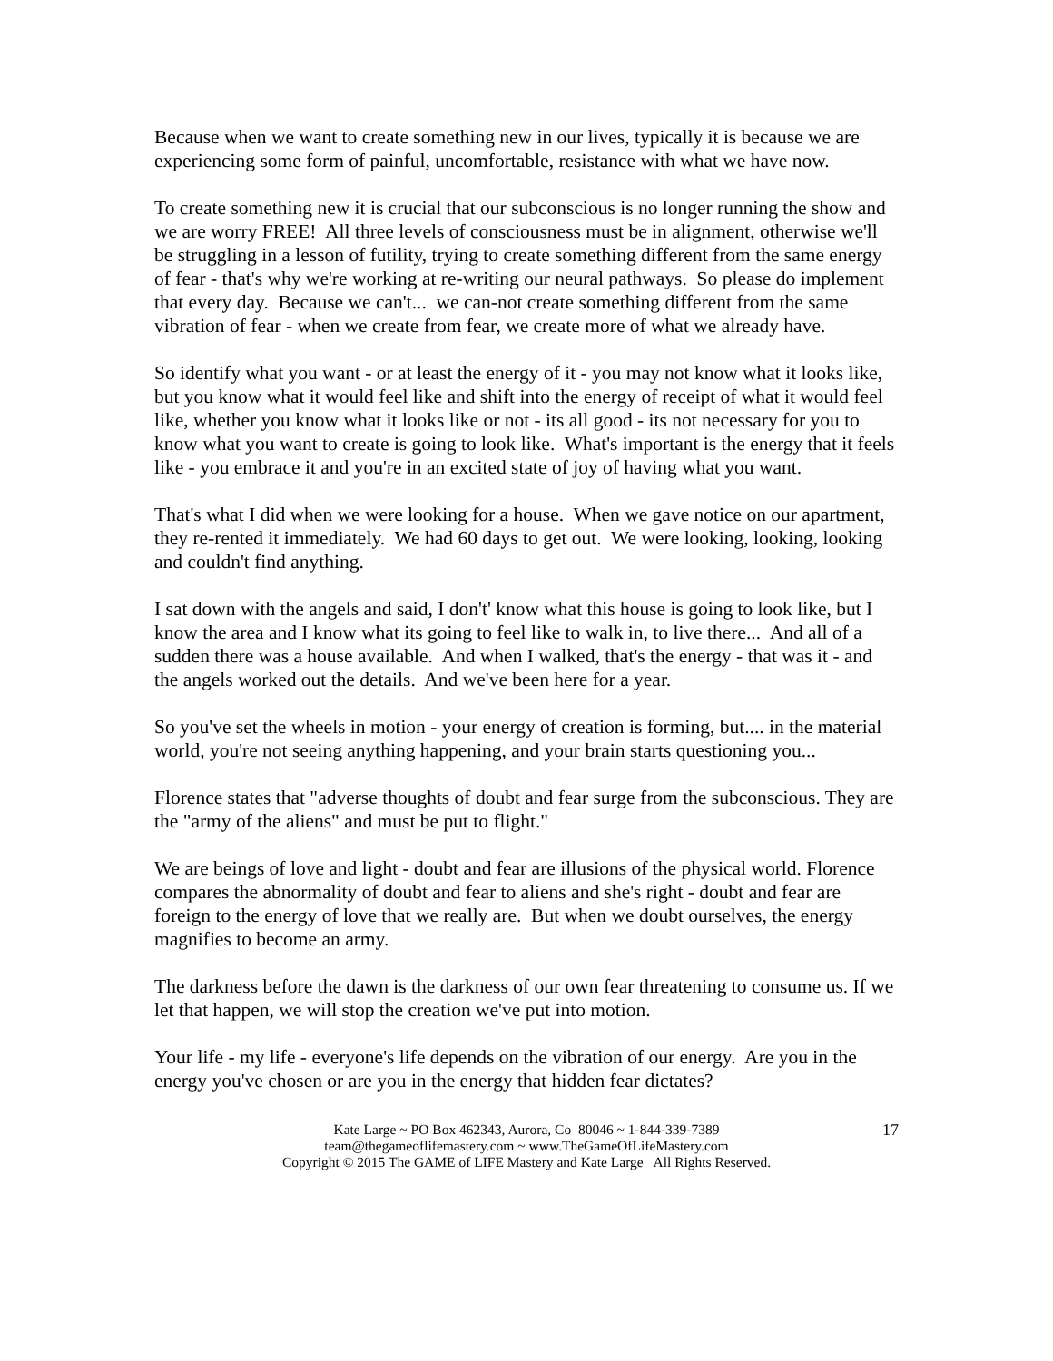Because when we want to create something new in our lives, typically it is because we are experiencing some form of painful, uncomfortable, resistance with what we have now.
To create something new it is crucial that our subconscious is no longer running the show and we are worry FREE! All three levels of consciousness must be in alignment, otherwise we'll be struggling in a lesson of futility, trying to create something different from the same energy of fear - that's why we're working at re-writing our neural pathways. So please do implement that every day. Because we can't... we can-not create something different from the same vibration of fear - when we create from fear, we create more of what we already have.
So identify what you want - or at least the energy of it - you may not know what it looks like, but you know what it would feel like and shift into the energy of receipt of what it would feel like, whether you know what it looks like or not - its all good - its not necessary for you to know what you want to create is going to look like. What's important is the energy that it feels like - you embrace it and you're in an excited state of joy of having what you want.
That's what I did when we were looking for a house. When we gave notice on our apartment, they re-rented it immediately. We had 60 days to get out. We were looking, looking, looking and couldn't find anything.
I sat down with the angels and said, I don't' know what this house is going to look like, but I know the area and I know what its going to feel like to walk in, to live there... And all of a sudden there was a house available. And when I walked, that's the energy - that was it - and the angels worked out the details. And we've been here for a year.
So you've set the wheels in motion - your energy of creation is forming, but.... in the material world, you're not seeing anything happening, and your brain starts questioning you...
Florence states that "adverse thoughts of doubt and fear surge from the subconscious. They are the "army of the aliens" and must be put to flight."
We are beings of love and light - doubt and fear are illusions of the physical world. Florence compares the abnormality of doubt and fear to aliens and she's right - doubt and fear are foreign to the energy of love that we really are. But when we doubt ourselves, the energy magnifies to become an army.
The darkness before the dawn is the darkness of our own fear threatening to consume us. If we let that happen, we will stop the creation we've put into motion.
Your life - my life - everyone's life depends on the vibration of our energy. Are you in the energy you've chosen or are you in the energy that hidden fear dictates?
Kate Large ~ PO Box 462343, Aurora, Co 80046 ~ 1-844-339-7389
team@thegameoflifemastery.com ~ www.TheGameOfLifeMastery.com
Copyright © 2015 The GAME of LIFE Mastery and Kate Large All Rights Reserved.
17